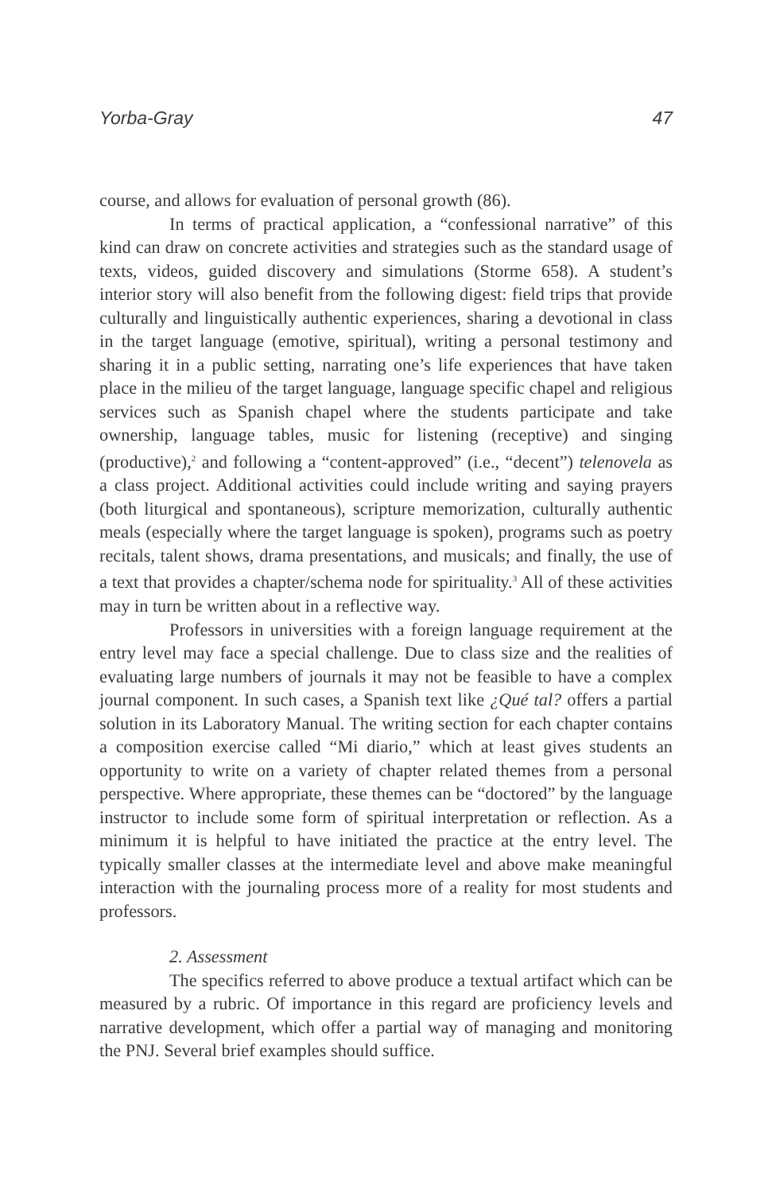Yorba-Gray 47
course, and allows for evaluation of personal growth (86).
In terms of practical application, a “confessional narrative” of this kind can draw on concrete activities and strategies such as the standard usage of texts, videos, guided discovery and simulations (Storme 658). A student’s interior story will also benefit from the following digest: field trips that provide culturally and linguistically authentic experiences, sharing a devotional in class in the target language (emotive, spiritual), writing a personal testimony and sharing it in a public setting, narrating one’s life experiences that have taken place in the milieu of the target language, language specific chapel and religious services such as Spanish chapel where the students participate and take ownership, language tables, music for listening (receptive) and singing (productive),<sup>2</sup> and following a “content-approved” (i.e., “decent”) telenovela as a class project. Additional activities could include writing and saying prayers (both liturgical and spontaneous), scripture memorization, culturally authentic meals (especially where the target language is spoken), programs such as poetry recitals, talent shows, drama presentations, and musicals; and finally, the use of a text that provides a chapter/schema node for spirituality.<sup>3</sup> All of these activities may in turn be written about in a reflective way.
Professors in universities with a foreign language requirement at the entry level may face a special challenge. Due to class size and the realities of evaluating large numbers of journals it may not be feasible to have a complex journal component. In such cases, a Spanish text like ¿Qué tal? offers a partial solution in its Laboratory Manual. The writing section for each chapter contains a composition exercise called “Mi diario,” which at least gives students an opportunity to write on a variety of chapter related themes from a personal perspective. Where appropriate, these themes can be “doctored” by the language instructor to include some form of spiritual interpretation or reflection. As a minimum it is helpful to have initiated the practice at the entry level. The typically smaller classes at the intermediate level and above make meaningful interaction with the journaling process more of a reality for most students and professors.
2. Assessment
The specifics referred to above produce a textual artifact which can be measured by a rubric. Of importance in this regard are proficiency levels and narrative development, which offer a partial way of managing and monitoring the PNJ. Several brief examples should suffice.